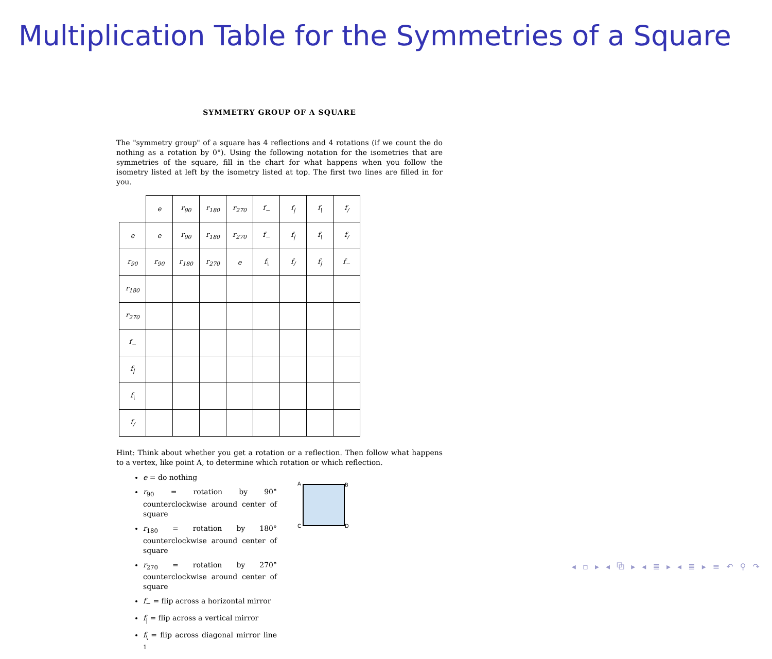Multiplication Table for the Symmetries of a Square
SYMMETRY GROUP OF A SQUARE
The "symmetry group" of a square has 4 reflections and 4 rotations (if we count the do nothing as a rotation by 0°). Using the following notation for the isometries that are symmetries of the square, fill in the chart for what happens when you follow the isometry listed at left by the isometry listed at top. The first two lines are filled in for you.
| | e | r<sub>90</sub> | r<sub>180</sub> | r<sub>270</sub> | f<sub>−</sub> | f<sub>/</sub> | f<sub>\</sub> | f<sub>/</sub> |
| e | e | r<sub>90</sub> | r<sub>180</sub> | r<sub>270</sub> | f<sub>−</sub> | f<sub>/</sub> | f<sub>\</sub> | f<sub>/</sub> |
| r<sub>90</sub> | r<sub>90</sub> | r<sub>180</sub> | r<sub>270</sub> | e | f<sub>\</sub> | f<sub>/</sub> | f<sub>/</sub> | f<sub>−</sub> |
| r<sub>180</sub> | | | | | | | | |
| r<sub>270</sub> | | | | | | | | |
| f<sub>−</sub> | | | | | | | | |
| f<sub>/</sub> | | | | | | | | |
| f<sub>\</sub> | | | | | | | | |
| f<sub>/</sub> | | | | | | | | |
Hint: Think about whether you get a rotation or a reflection. Then follow what happens to a vertex, like point A, to determine which rotation or which reflection.
e = do nothing
r<sub>90</sub> = rotation by 90° counterclockwise around center of square
r<sub>180</sub> = rotation by 180° counterclockwise around center of square
r<sub>270</sub> = rotation by 270° counterclockwise around center of square
f<sub>−</sub> = flip across a horizontal mirror
f<sub>|</sub> = flip across a vertical mirror
f<sub>\</sub> = flip across diagonal mirror line <sup>1</sup>
A B
C D
◂ ▫ ▸ ◂ ⧉ ▸ ◂ ≣ ▸ ◂ ≣ ▸ ≡ ↶ ⚲ ↷